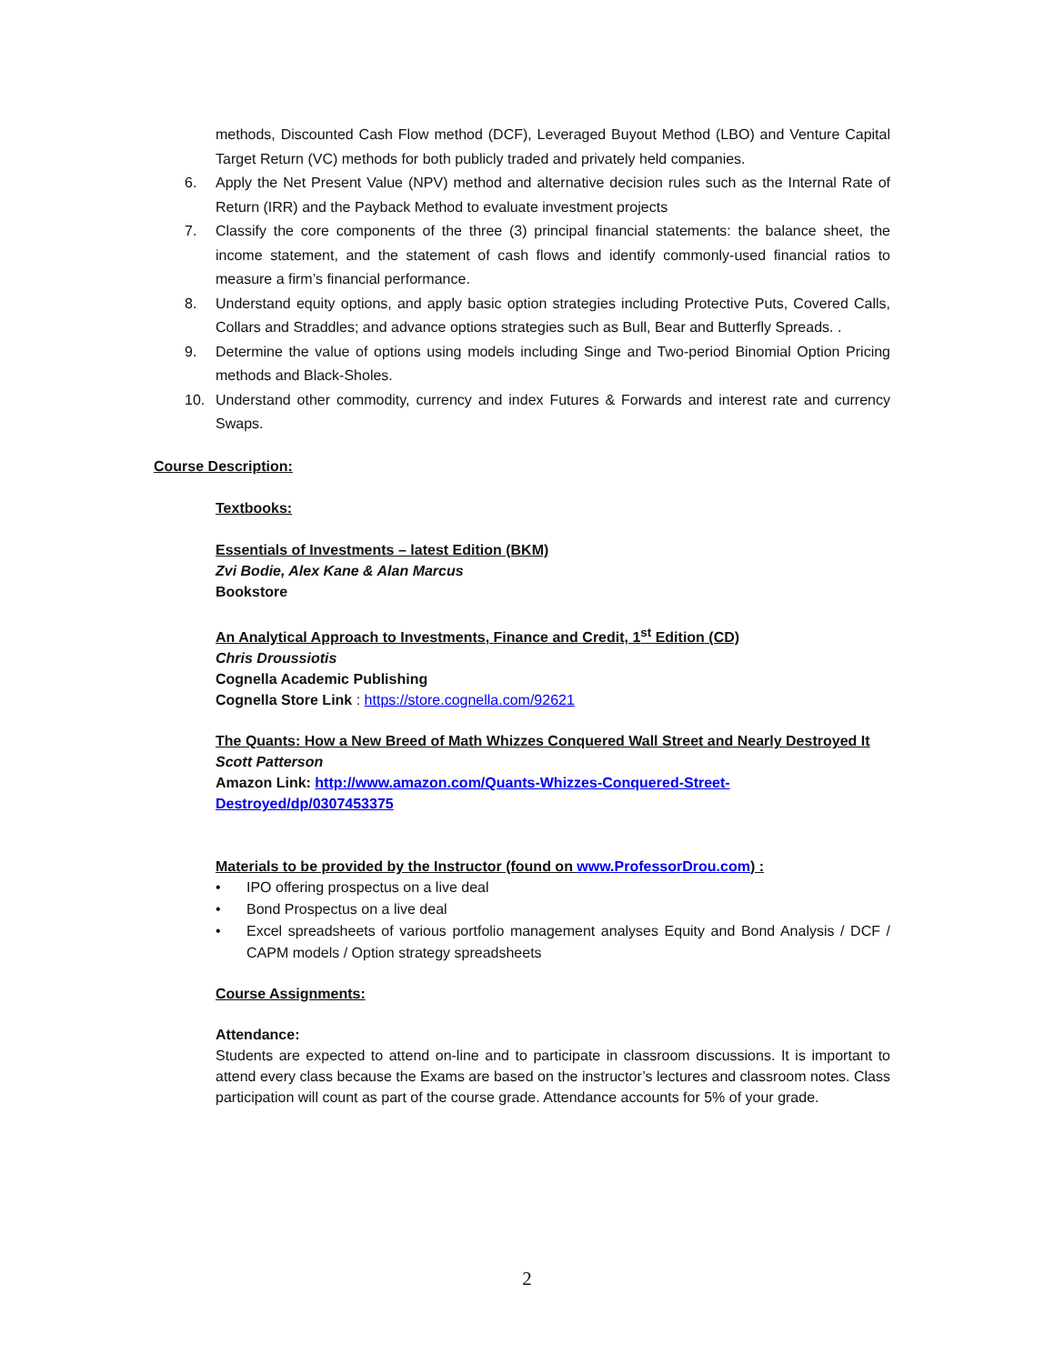methods, Discounted Cash Flow method (DCF), Leveraged Buyout Method (LBO) and Venture Capital Target Return (VC) methods for both publicly traded and privately held companies.
6. Apply the Net Present Value (NPV) method and alternative decision rules such as the Internal Rate of Return (IRR) and the Payback Method to evaluate investment projects
7. Classify the core components of the three (3) principal financial statements: the balance sheet, the income statement, and the statement of cash flows and identify commonly-used financial ratios to measure a firm’s financial performance.
8. Understand equity options, and apply basic option strategies including Protective Puts, Covered Calls, Collars and Straddles; and advance options strategies such as Bull, Bear and Butterfly Spreads. .
9. Determine the value of options using models including Singe and Two-period Binomial Option Pricing methods and Black-Sholes.
10. Understand other commodity, currency and index Futures & Forwards and interest rate and currency Swaps.
Course Description:
Textbooks:
Essentials of Investments – latest Edition (BKM)
Zvi Bodie, Alex Kane & Alan Marcus
Bookstore
An Analytical Approach to Investments, Finance and Credit, 1<sup>st</sup> Edition (CD)
Chris Droussiotis
Cognella Academic Publishing
Cognella Store Link : https://store.cognella.com/92621
The Quants: How a New Breed of Math Whizzes Conquered Wall Street and Nearly Destroyed It
Scott Patterson
Amazon Link: http://www.amazon.com/Quants-Whizzes-Conquered-Street-Destroyed/dp/0307453375
Materials to be provided by the Instructor (found on www.ProfessorDrou.com) :
• IPO offering prospectus on a live deal
• Bond Prospectus on a live deal
• Excel spreadsheets of various portfolio management analyses Equity and Bond Analysis / DCF / CAPM models / Option strategy spreadsheets
Course Assignments:
Attendance:
Students are expected to attend on-line and to participate in classroom discussions. It is important to attend every class because the Exams are based on the instructor’s lectures and classroom notes. Class participation will count as part of the course grade. Attendance accounts for 5% of your grade.
2